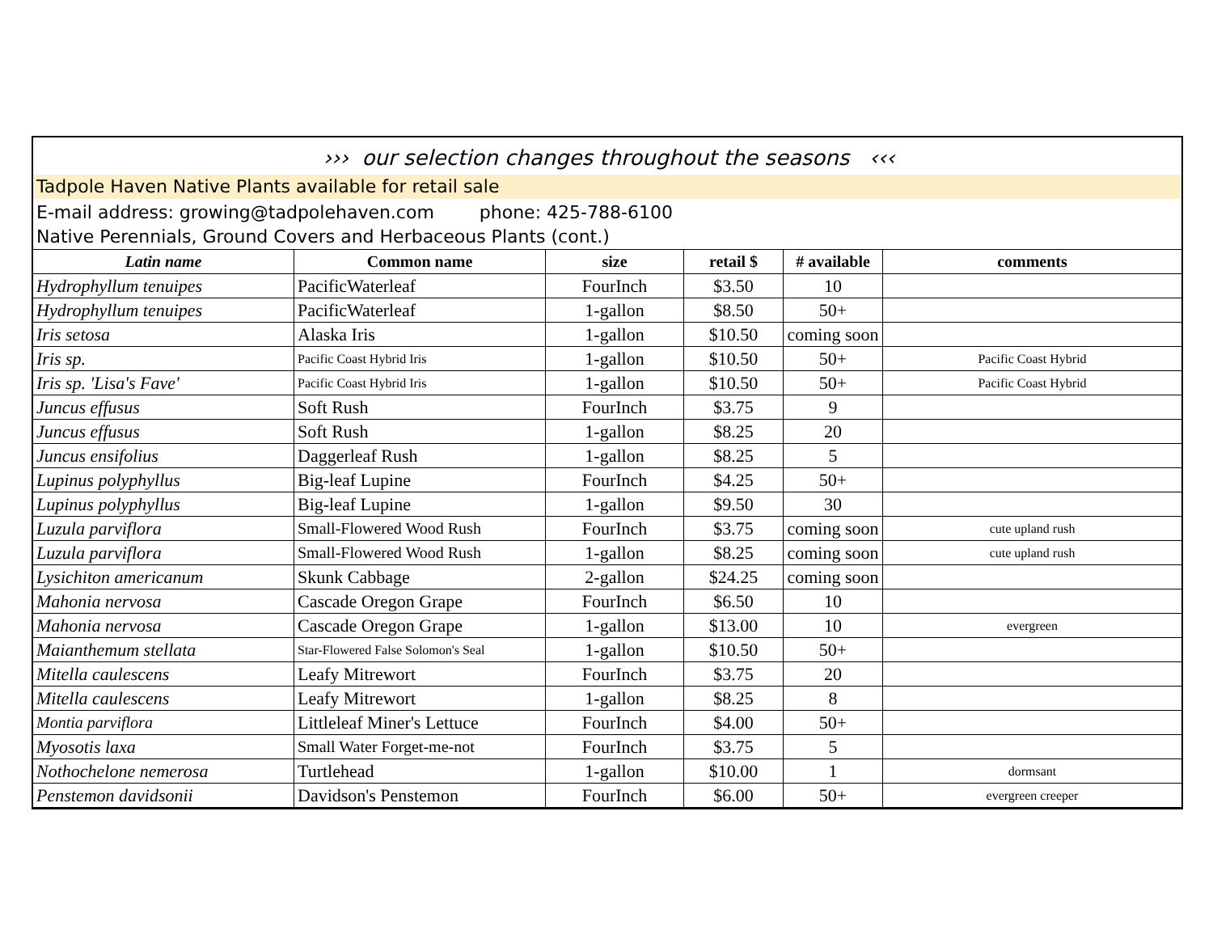››› our selection changes throughout the seasons ‹‹‹
Tadpole Haven Native Plants available for retail sale
E-mail address: growing@tadpolehaven.com phone: 425-788-6100
Native Perennials, Ground Covers and Herbaceous Plants (cont.)
| Latin name | Common name | size | retail $ | # available | comments |
| --- | --- | --- | --- | --- | --- |
| Hydrophyllum tenuipes | PacificWaterleaf | FourInch | $3.50 | 10 | |
| Hydrophyllum tenuipes | PacificWaterleaf | 1-gallon | $8.50 | 50+ | |
| Iris setosa | Alaska Iris | 1-gallon | $10.50 | coming soon | |
| Iris sp. | Pacific Coast Hybrid Iris | 1-gallon | $10.50 | 50+ | Pacific Coast Hybrid |
| Iris sp. 'Lisa's Fave' | Pacific Coast Hybrid Iris | 1-gallon | $10.50 | 50+ | Pacific Coast Hybrid |
| Juncus effusus | Soft Rush | FourInch | $3.75 | 9 | |
| Juncus effusus | Soft Rush | 1-gallon | $8.25 | 20 | |
| Juncus ensifolius | Daggerleaf Rush | 1-gallon | $8.25 | 5 | |
| Lupinus polyphyllus | Big-leaf Lupine | FourInch | $4.25 | 50+ | |
| Lupinus polyphyllus | Big-leaf Lupine | 1-gallon | $9.50 | 30 | |
| Luzula parviflora | Small-Flowered Wood Rush | FourInch | $3.75 | coming soon | cute upland rush |
| Luzula parviflora | Small-Flowered Wood Rush | 1-gallon | $8.25 | coming soon | cute upland rush |
| Lysichiton americanum | Skunk Cabbage | 2-gallon | $24.25 | coming soon | |
| Mahonia nervosa | Cascade Oregon Grape | FourInch | $6.50 | 10 | |
| Mahonia nervosa | Cascade Oregon Grape | 1-gallon | $13.00 | 10 | evergreen |
| Maianthemum stellata | Star-Flowered False Solomon's Seal | 1-gallon | $10.50 | 50+ | |
| Mitella caulescens | Leafy Mitrewort | FourInch | $3.75 | 20 | |
| Mitella caulescens | Leafy Mitrewort | 1-gallon | $8.25 | 8 | |
| Montia parviflora | Littleleaf Miner's Lettuce | FourInch | $4.00 | 50+ | |
| Myosotis laxa | Small Water Forget-me-not | FourInch | $3.75 | 5 | |
| Nothochelone nemerosa | Turtlehead | 1-gallon | $10.00 | 1 | dormsant |
| Penstemon davidsonii | Davidson's Penstemon | FourInch | $6.00 | 50+ | evergreen creeper |